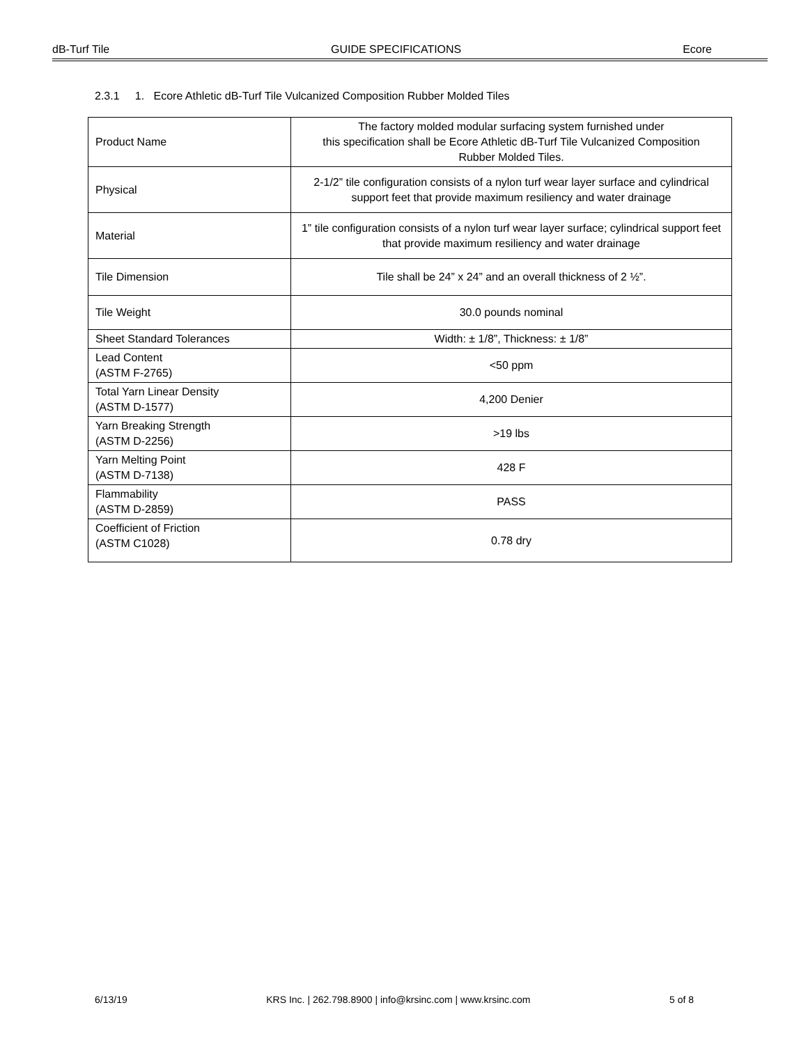dB-Turf Tile GUIDE SPECIFICATIONS Ecore
2.3.1 1. Ecore Athletic dB-Turf Tile Vulcanized Composition Rubber Molded Tiles
| Product Name | The factory molded modular surfacing system furnished under this specification shall be Ecore Athletic dB-Turf Tile Vulcanized Composition Rubber Molded Tiles. |
| Physical | 2-1/2” tile configuration consists of a nylon turf wear layer surface and cylindrical support feet that provide maximum resiliency and water drainage |
| Material | 1” tile configuration consists of a nylon turf wear layer surface; cylindrical support feet that provide maximum resiliency and water drainage |
| Tile Dimension | Tile shall be 24” x 24” and an overall thickness of 2 ½”. |
| Tile Weight | 30.0 pounds nominal |
| Sheet Standard Tolerances | Width: ± 1/8”, Thickness: ± 1/8” |
| Lead Content (ASTM F-2765) | <50 ppm |
| Total Yarn Linear Density (ASTM D-1577) | 4,200 Denier |
| Yarn Breaking Strength (ASTM D-2256) | >19 lbs |
| Yarn Melting Point (ASTM D-7138) | 428 F |
| Flammability (ASTM D-2859) | PASS |
| Coefficient of Friction (ASTM C1028) | 0.78 dry |
6/13/19 KRS Inc. | 262.798.8900 | info@krsinc.com | www.krsinc.com 5 of 8